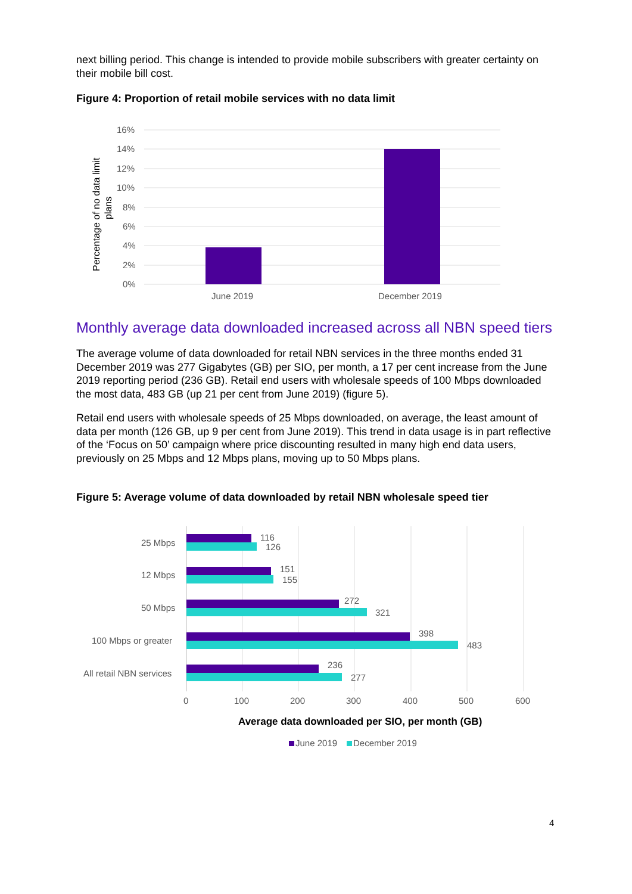next billing period. This change is intended to provide mobile subscribers with greater certainty on their mobile bill cost.
Figure 4: Proportion of retail mobile services with no data limit
16%
14%
12%
10%
8%
6%
4%
2%
0%
June 2019
December 2019
Percentage of no data limit
plans
Monthly average data downloaded increased across all NBN speed tiers
The average volume of data downloaded for retail NBN services in the three months ended 31 December 2019 was 277 Gigabytes (GB) per SIO, per month, a 17 per cent increase from the June 2019 reporting period (236 GB). Retail end users with wholesale speeds of 100 Mbps downloaded the most data, 483 GB (up 21 per cent from June 2019) (figure 5).
Retail end users with wholesale speeds of 25 Mbps downloaded, on average, the least amount of data per month (126 GB, up 9 per cent from June 2019). This trend in data usage is in part reflective of the ‘Focus on 50’ campaign where price discounting resulted in many high end data users, previously on 25 Mbps and 12 Mbps plans, moving up to 50 Mbps plans.
Figure 5: Average volume of data downloaded by retail NBN wholesale speed tier
25 Mbps
12 Mbps
50 Mbps
100 Mbps or greater
All retail NBN services
116
126
151
155
272
321
398
483
236
277
0
100
200
300
400
500
600
Average data downloaded per SIO, per month (GB)
June 2019
December 2019
4